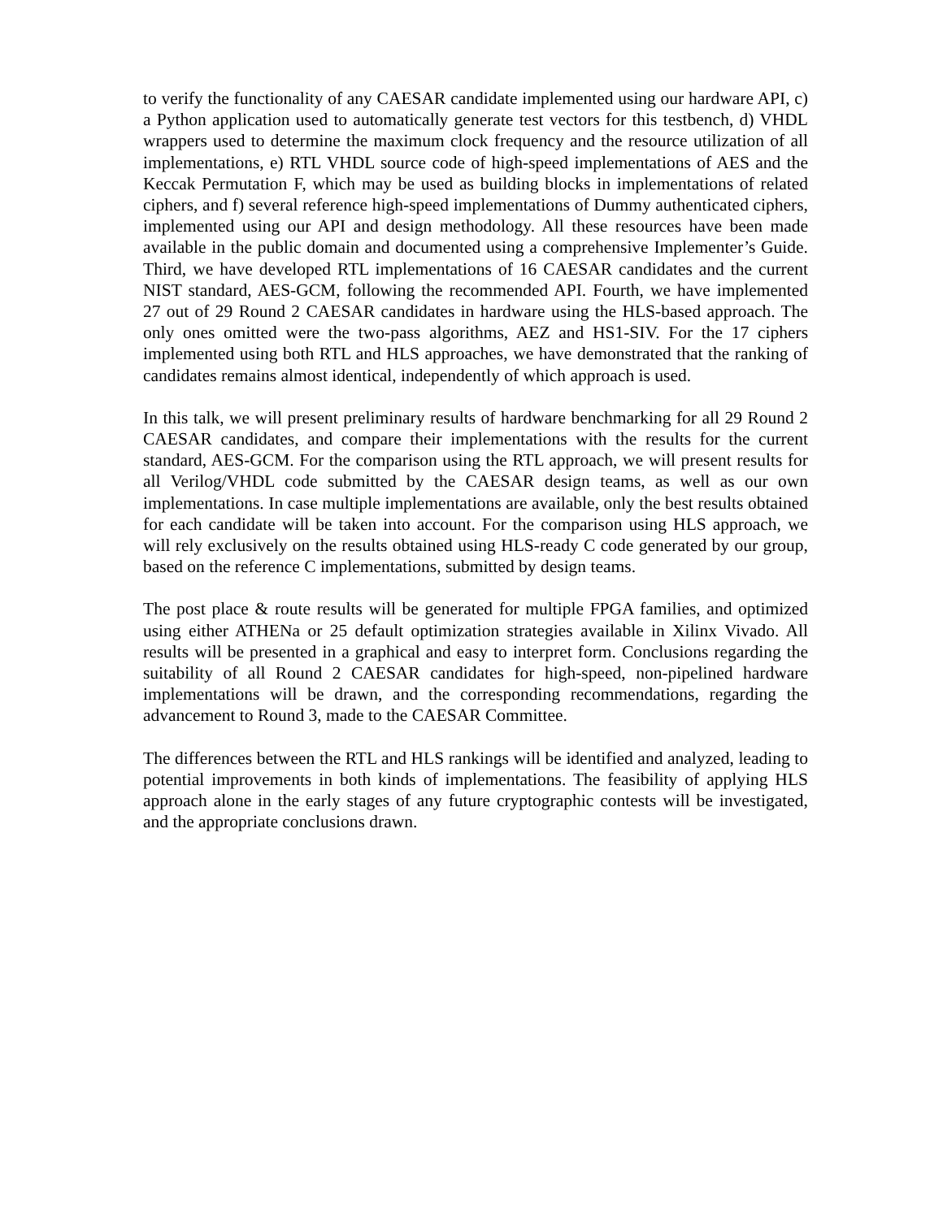to verify the functionality of any CAESAR candidate implemented using our hardware API, c) a Python application used to automatically generate test vectors for this testbench, d) VHDL wrappers used to determine the maximum clock frequency and the resource utilization of all implementations, e) RTL VHDL source code of high-speed implementations of AES and the Keccak Permutation F, which may be used as building blocks in implementations of related ciphers, and f) several reference high-speed implementations of Dummy authenticated ciphers, implemented using our API and design methodology. All these resources have been made available in the public domain and documented using a comprehensive Implementer’s Guide. Third, we have developed RTL implementations of 16 CAESAR candidates and the current NIST standard, AES-GCM, following the recommended API. Fourth, we have implemented 27 out of 29 Round 2 CAESAR candidates in hardware using the HLS-based approach. The only ones omitted were the two-pass algorithms, AEZ and HS1-SIV. For the 17 ciphers implemented using both RTL and HLS approaches, we have demonstrated that the ranking of candidates remains almost identical, independently of which approach is used.
In this talk, we will present preliminary results of hardware benchmarking for all 29 Round 2 CAESAR candidates, and compare their implementations with the results for the current standard, AES-GCM. For the comparison using the RTL approach, we will present results for all Verilog/VHDL code submitted by the CAESAR design teams, as well as our own implementations. In case multiple implementations are available, only the best results obtained for each candidate will be taken into account. For the comparison using HLS approach, we will rely exclusively on the results obtained using HLS-ready C code generated by our group, based on the reference C implementations, submitted by design teams.
The post place & route results will be generated for multiple FPGA families, and optimized using either ATHENa or 25 default optimization strategies available in Xilinx Vivado. All results will be presented in a graphical and easy to interpret form. Conclusions regarding the suitability of all Round 2 CAESAR candidates for high-speed, non-pipelined hardware implementations will be drawn, and the corresponding recommendations, regarding the advancement to Round 3, made to the CAESAR Committee.
The differences between the RTL and HLS rankings will be identified and analyzed, leading to potential improvements in both kinds of implementations. The feasibility of applying HLS approach alone in the early stages of any future cryptographic contests will be investigated, and the appropriate conclusions drawn.